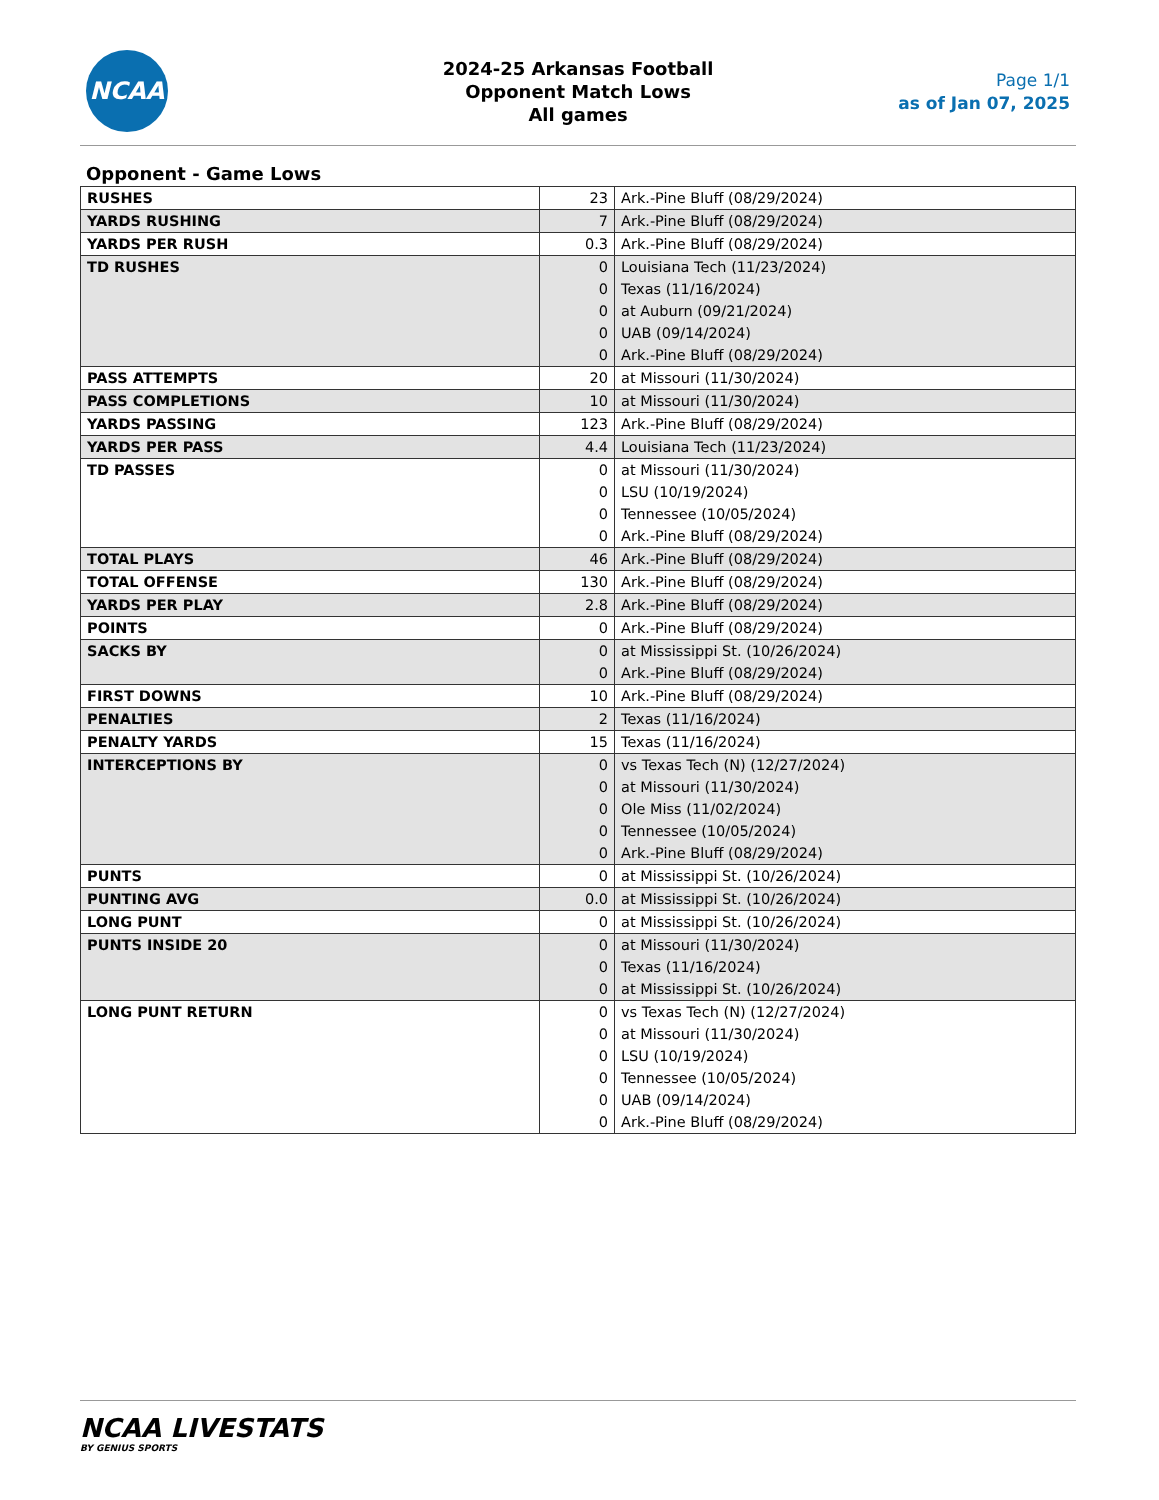NCAA
2024-25 Arkansas Football
Opponent Match Lows
All games
Page 1/1
as of Jan 07, 2025
Opponent - Game Lows
| RUSHES | 23 | Ark.-Pine Bluff (08/29/2024) |
| YARDS RUSHING | 7 | Ark.-Pine Bluff (08/29/2024) |
| YARDS PER RUSH | 0.3 | Ark.-Pine Bluff (08/29/2024) |
| TD RUSHES | 0 0 0 0 0 | Louisiana Tech (11/23/2024) Texas (11/16/2024) at Auburn (09/21/2024) UAB (09/14/2024) Ark.-Pine Bluff (08/29/2024) |
| PASS ATTEMPTS | 20 | at Missouri (11/30/2024) |
| PASS COMPLETIONS | 10 | at Missouri (11/30/2024) |
| YARDS PASSING | 123 | Ark.-Pine Bluff (08/29/2024) |
| YARDS PER PASS | 4.4 | Louisiana Tech (11/23/2024) |
| TD PASSES | 0 0 0 0 | at Missouri (11/30/2024) LSU (10/19/2024) Tennessee (10/05/2024) Ark.-Pine Bluff (08/29/2024) |
| TOTAL PLAYS | 46 | Ark.-Pine Bluff (08/29/2024) |
| TOTAL OFFENSE | 130 | Ark.-Pine Bluff (08/29/2024) |
| YARDS PER PLAY | 2.8 | Ark.-Pine Bluff (08/29/2024) |
| POINTS | 0 | Ark.-Pine Bluff (08/29/2024) |
| SACKS BY | 0 0 | at Mississippi St. (10/26/2024) Ark.-Pine Bluff (08/29/2024) |
| FIRST DOWNS | 10 | Ark.-Pine Bluff (08/29/2024) |
| PENALTIES | 2 | Texas (11/16/2024) |
| PENALTY YARDS | 15 | Texas (11/16/2024) |
| INTERCEPTIONS BY | 0 0 0 0 0 | vs Texas Tech (N) (12/27/2024) at Missouri (11/30/2024) Ole Miss (11/02/2024) Tennessee (10/05/2024) Ark.-Pine Bluff (08/29/2024) |
| PUNTS | 0 | at Mississippi St. (10/26/2024) |
| PUNTING AVG | 0.0 | at Mississippi St. (10/26/2024) |
| LONG PUNT | 0 | at Mississippi St. (10/26/2024) |
| PUNTS INSIDE 20 | 0 0 0 | at Missouri (11/30/2024) Texas (11/16/2024) at Mississippi St. (10/26/2024) |
| LONG PUNT RETURN | 0 0 0 0 0 0 | vs Texas Tech (N) (12/27/2024) at Missouri (11/30/2024) LSU (10/19/2024) Tennessee (10/05/2024) UAB (09/14/2024) Ark.-Pine Bluff (08/29/2024) |
NCAA LIVESTATS
BY GENIUS SPORTS